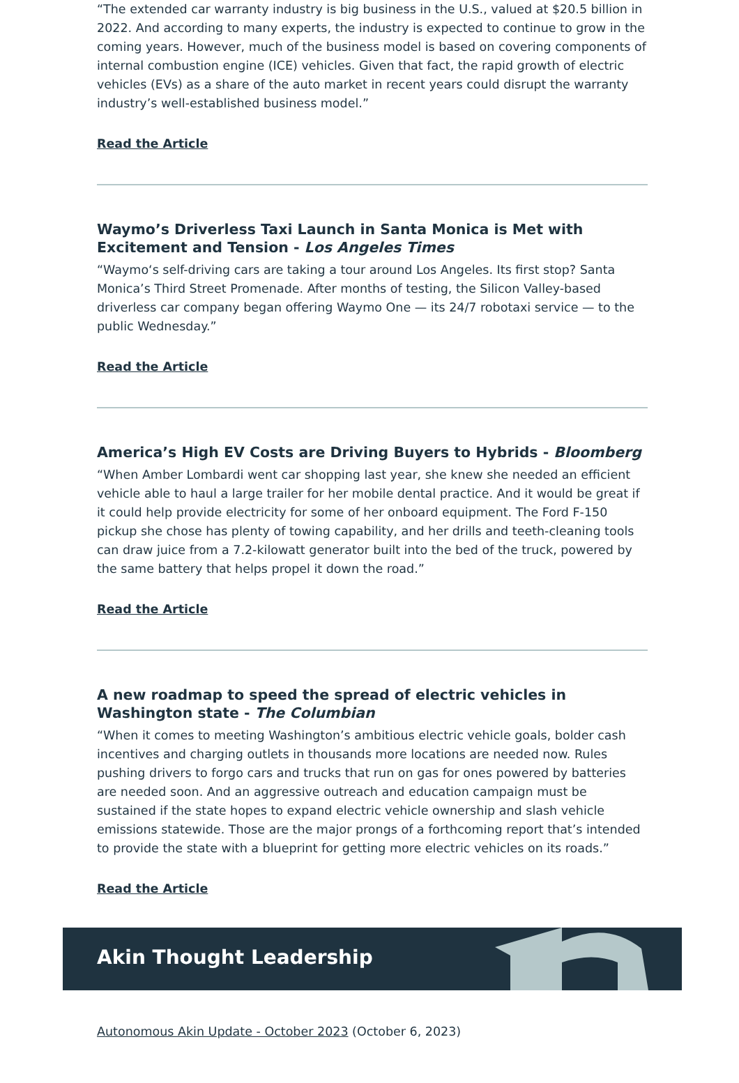“The extended car warranty industry is big business in the U.S., valued at $20.5 billion in 2022. And according to many experts, the industry is expected to continue to grow in the coming years. However, much of the business model is based on covering components of internal combustion engine (ICE) vehicles. Given that fact, the rapid growth of electric vehicles (EVs) as a share of the auto market in recent years could disrupt the warranty industry’s well-established business model.”
Read the Article
Waymo’s Driverless Taxi Launch in Santa Monica is Met with Excitement and Tension - Los Angeles Times
“Waymo‘s self-driving cars are taking a tour around Los Angeles. Its first stop? Santa Monica’s Third Street Promenade. After months of testing, the Silicon Valley-based driverless car company began offering Waymo One — its 24/7 robotaxi service — to the public Wednesday.”
Read the Article
America’s High EV Costs are Driving Buyers to Hybrids - Bloomberg
“When Amber Lombardi went car shopping last year, she knew she needed an efficient vehicle able to haul a large trailer for her mobile dental practice. And it would be great if it could help provide electricity for some of her onboard equipment. The Ford F-150 pickup she chose has plenty of towing capability, and her drills and teeth-cleaning tools can draw juice from a 7.2-kilowatt generator built into the bed of the truck, powered by the same battery that helps propel it down the road.”
Read the Article
A new roadmap to speed the spread of electric vehicles in Washington state - The Columbian
“When it comes to meeting Washington’s ambitious electric vehicle goals, bolder cash incentives and charging outlets in thousands more locations are needed now. Rules pushing drivers to forgo cars and trucks that run on gas for ones powered by batteries are needed soon. And an aggressive outreach and education campaign must be sustained if the state hopes to expand electric vehicle ownership and slash vehicle emissions statewide. Those are the major prongs of a forthcoming report that’s intended to provide the state with a blueprint for getting more electric vehicles on its roads.”
Read the Article
Akin Thought Leadership
Autonomous Akin Update - October 2023 (October 6, 2023)